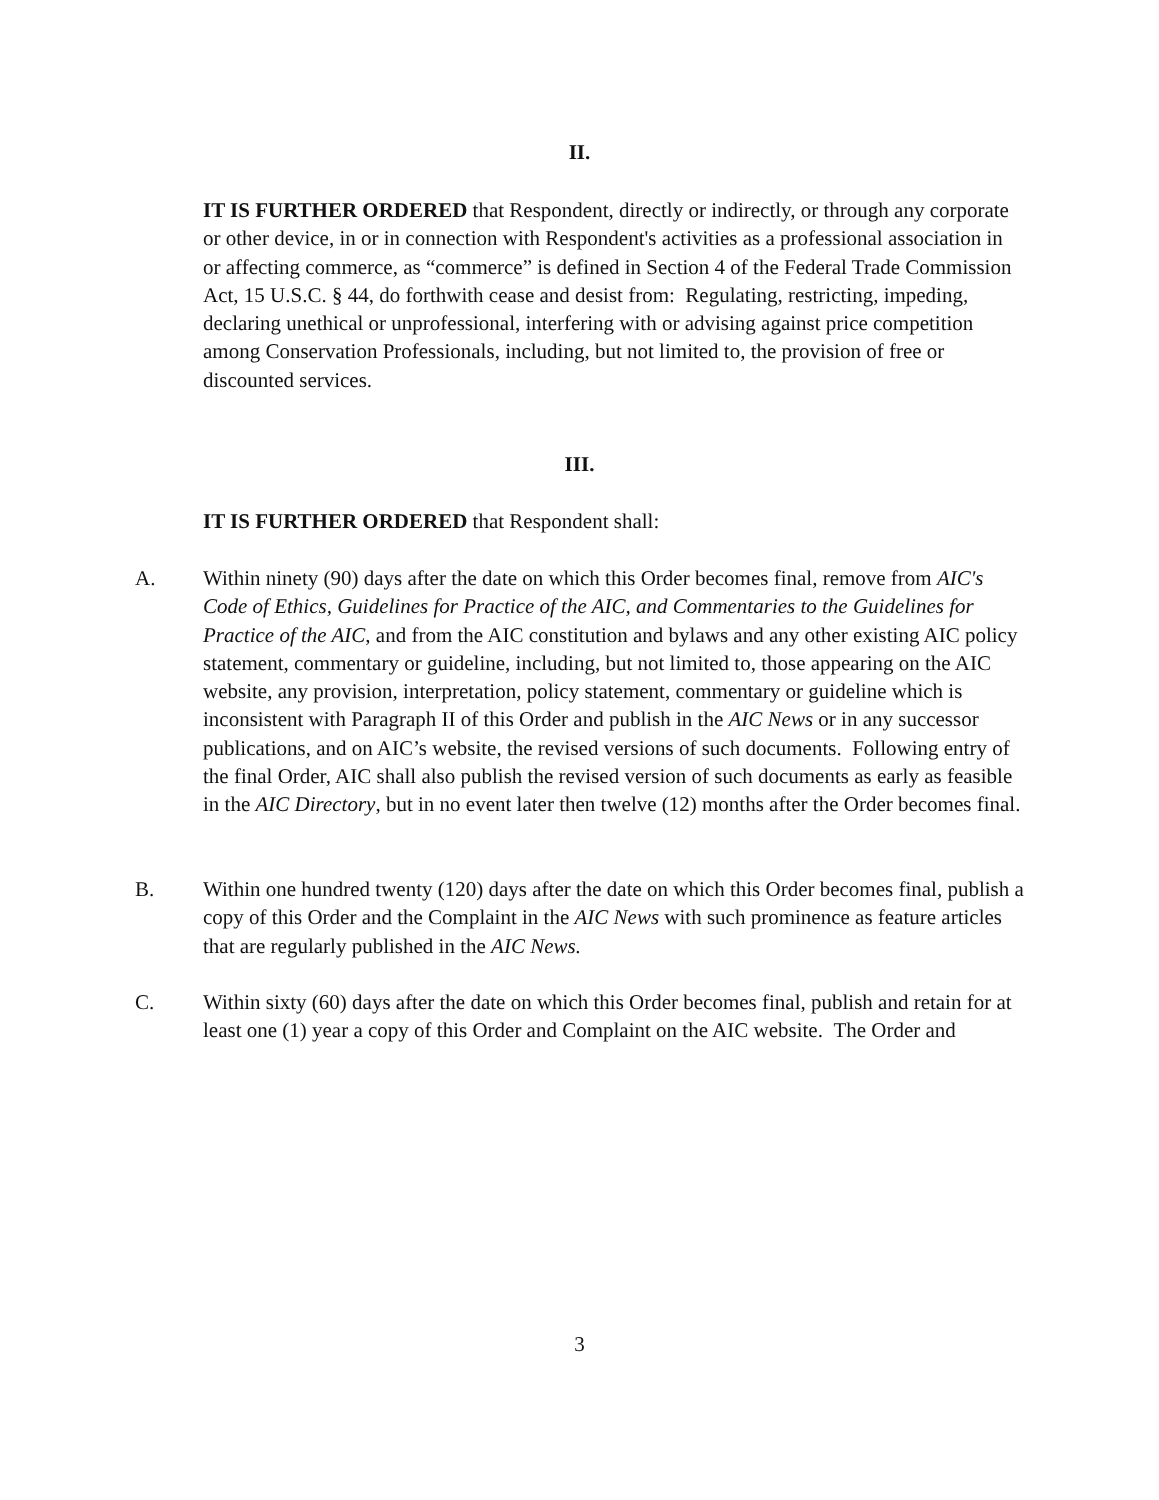II.
IT IS FURTHER ORDERED that Respondent, directly or indirectly, or through any corporate or other device, in or in connection with Respondent's activities as a professional association in or affecting commerce, as “commerce” is defined in Section 4 of the Federal Trade Commission Act, 15 U.S.C. § 44, do forthwith cease and desist from: Regulating, restricting, impeding, declaring unethical or unprofessional, interfering with or advising against price competition among Conservation Professionals, including, but not limited to, the provision of free or discounted services.
III.
IT IS FURTHER ORDERED that Respondent shall:
A. Within ninety (90) days after the date on which this Order becomes final, remove from AIC's Code of Ethics, Guidelines for Practice of the AIC, and Commentaries to the Guidelines for Practice of the AIC, and from the AIC constitution and bylaws and any other existing AIC policy statement, commentary or guideline, including, but not limited to, those appearing on the AIC website, any provision, interpretation, policy statement, commentary or guideline which is inconsistent with Paragraph II of this Order and publish in the AIC News or in any successor publications, and on AIC’s website, the revised versions of such documents. Following entry of the final Order, AIC shall also publish the revised version of such documents as early as feasible in the AIC Directory, but in no event later then twelve (12) months after the Order becomes final.
B. Within one hundred twenty (120) days after the date on which this Order becomes final, publish a copy of this Order and the Complaint in the AIC News with such prominence as feature articles that are regularly published in the AIC News.
C. Within sixty (60) days after the date on which this Order becomes final, publish and retain for at least one (1) year a copy of this Order and Complaint on the AIC website. The Order and
3